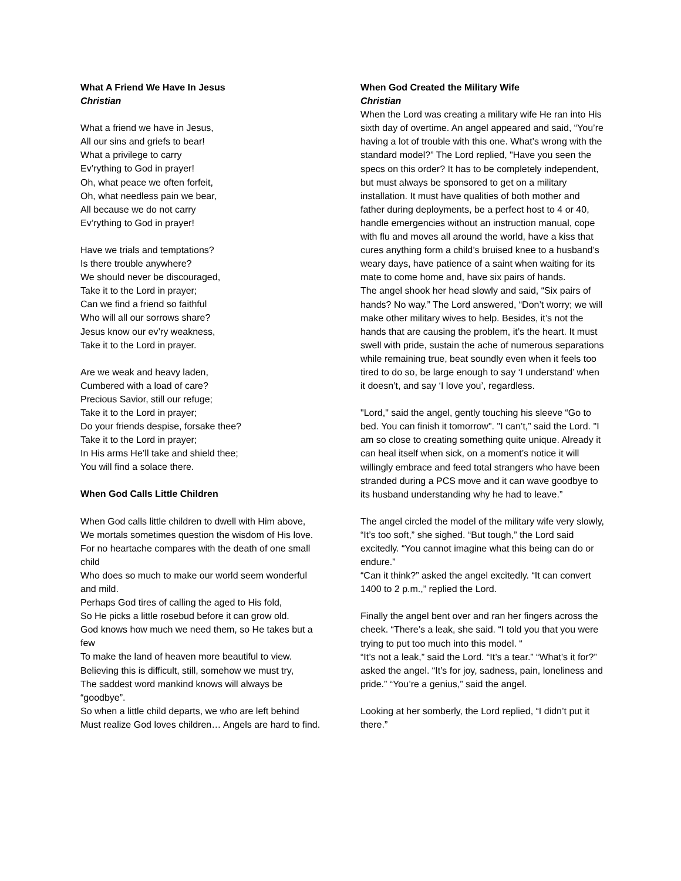What A Friend We Have In Jesus
Christian
What a friend we have in Jesus,
All our sins and griefs to bear!
What a privilege to carry
Ev’rything to God in prayer!
Oh, what peace we often forfeit,
Oh, what needless pain we bear,
All because we do not carry
Ev’rything to God in prayer!
Have we trials and temptations?
Is there trouble anywhere?
We should never be discouraged,
Take it to the Lord in prayer;
Can we find a friend so faithful
Who will all our sorrows share?
Jesus know our ev’ry weakness,
Take it to the Lord in prayer.
Are we weak and heavy laden,
Cumbered with a load of care?
Precious Savior, still our refuge;
Take it to the Lord in prayer;
Do your friends despise, forsake thee?
Take it to the Lord in prayer;
In His arms He’ll take and shield thee;
You will find a solace there.
When God Calls Little Children
When God calls little children to dwell with Him above,
We mortals sometimes question the wisdom of His love.
For no heartache compares with the death of one small child
Who does so much to make our world seem wonderful and mild.
Perhaps God tires of calling the aged to His fold,
So He picks a little rosebud before it can grow old.
God knows how much we need them, so He takes but a few
To make the land of heaven more beautiful to view.
Believing this is difficult, still, somehow we must try,
The saddest word mankind knows will always be “goodbye”.
So when a little child departs, we who are left behind
Must realize God loves children… Angels are hard to find.
When God Created the Military Wife
Christian
When the Lord was creating a military wife He ran into His sixth day of overtime. An angel appeared and said, “You’re having a lot of trouble with this one. What’s wrong with the standard model?” The Lord replied, "Have you seen the specs on this order? It has to be completely independent, but must always be sponsored to get on a military installation. It must have qualities of both mother and father during deployments, be a perfect host to 4 or 40, handle emergencies without an instruction manual, cope with flu and moves all around the world, have a kiss that cures anything form a child’s bruised knee to a husband’s weary days, have patience of a saint when waiting for its mate to come home and, have six pairs of hands.
The angel shook her head slowly and said, “Six pairs of hands? No way.” The Lord answered, “Don’t worry; we will make other military wives to help. Besides, it’s not the hands that are causing the problem, it’s the heart. It must swell with pride, sustain the ache of numerous separations while remaining true, beat soundly even when it feels too tired to do so, be large enough to say ‘I understand’ when it doesn’t, and say ‘I love you’, regardless.
"Lord," said the angel, gently touching his sleeve “Go to bed. You can finish it tomorrow". "I can’t,” said the Lord. "I am so close to creating something quite unique. Already it can heal itself when sick, on a moment’s notice it will willingly embrace and feed total strangers who have been stranded during a PCS move and it can wave goodbye to its husband understanding why he had to leave.”
The angel circled the model of the military wife very slowly, “It’s too soft,” she sighed. “But tough,” the Lord said excitedly. “You cannot imagine what this being can do or endure.”
“Can it think?” asked the angel excitedly. “It can convert 1400 to 2 p.m.,” replied the Lord.
Finally the angel bent over and ran her fingers across the cheek. “There’s a leak, she said. “I told you that you were trying to put too much into this model. “
“It’s not a leak,” said the Lord. “It’s a tear.” “What’s it for?” asked the angel. “It’s for joy, sadness, pain, loneliness and pride.” “You’re a genius,” said the angel.
Looking at her somberly, the Lord replied, “I didn’t put it there.”